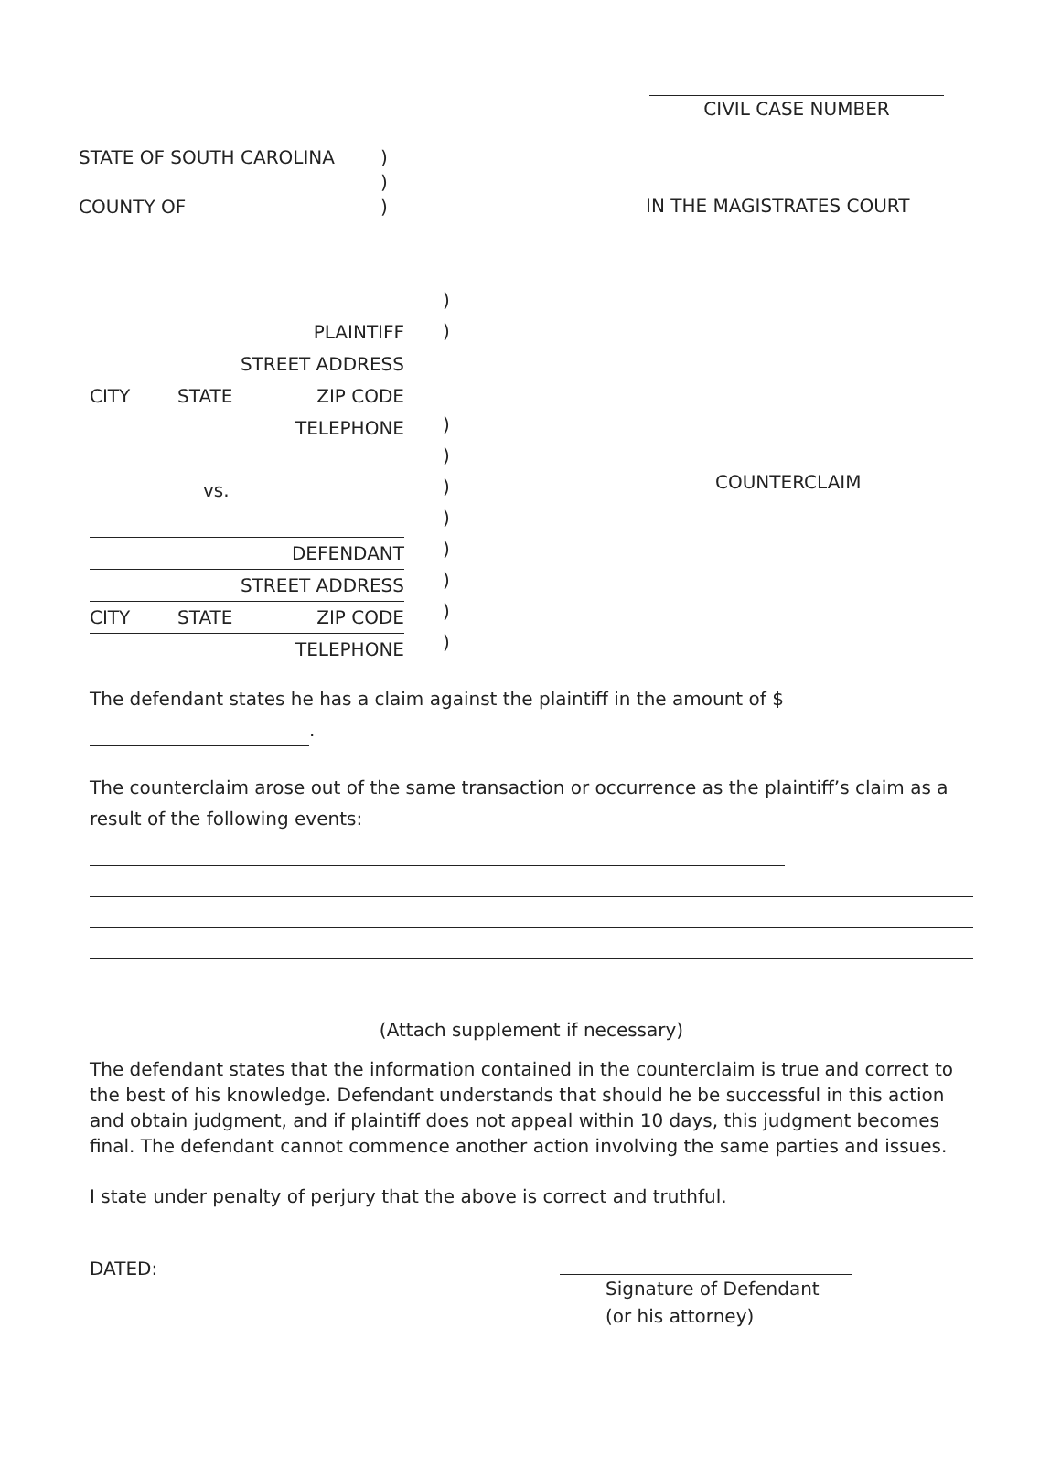CIVIL CASE NUMBER
STATE OF SOUTH CAROLINA
COUNTY OF
)
)
)
IN THE MAGISTRATES COURT
PLAINTIFF
STREET ADDRESS
CITY STATE ZIP CODE
TELEPHONE
vs.
DEFENDANT
STREET ADDRESS
CITY STATE ZIP CODE
TELEPHONE
)
)
)
)
)
)
)
)
)
)
COUNTERCLAIM
The defendant states he has a claim against the plaintiff in the amount of $ .
The counterclaim arose out of the same transaction or occurrence as the plaintiff’s claim as a result of the following events:
(Attach supplement if necessary)
The defendant states that the information contained in the counterclaim is true and correct to the best of his knowledge. Defendant understands that should he be successful in this action and obtain judgment, and if plaintiff does not appeal within 10 days, this judgment becomes final. The defendant cannot commence another action involving the same parties and issues.
I state under penalty of perjury that the above is correct and truthful.
DATED:
Signature of Defendant
(or his attorney)